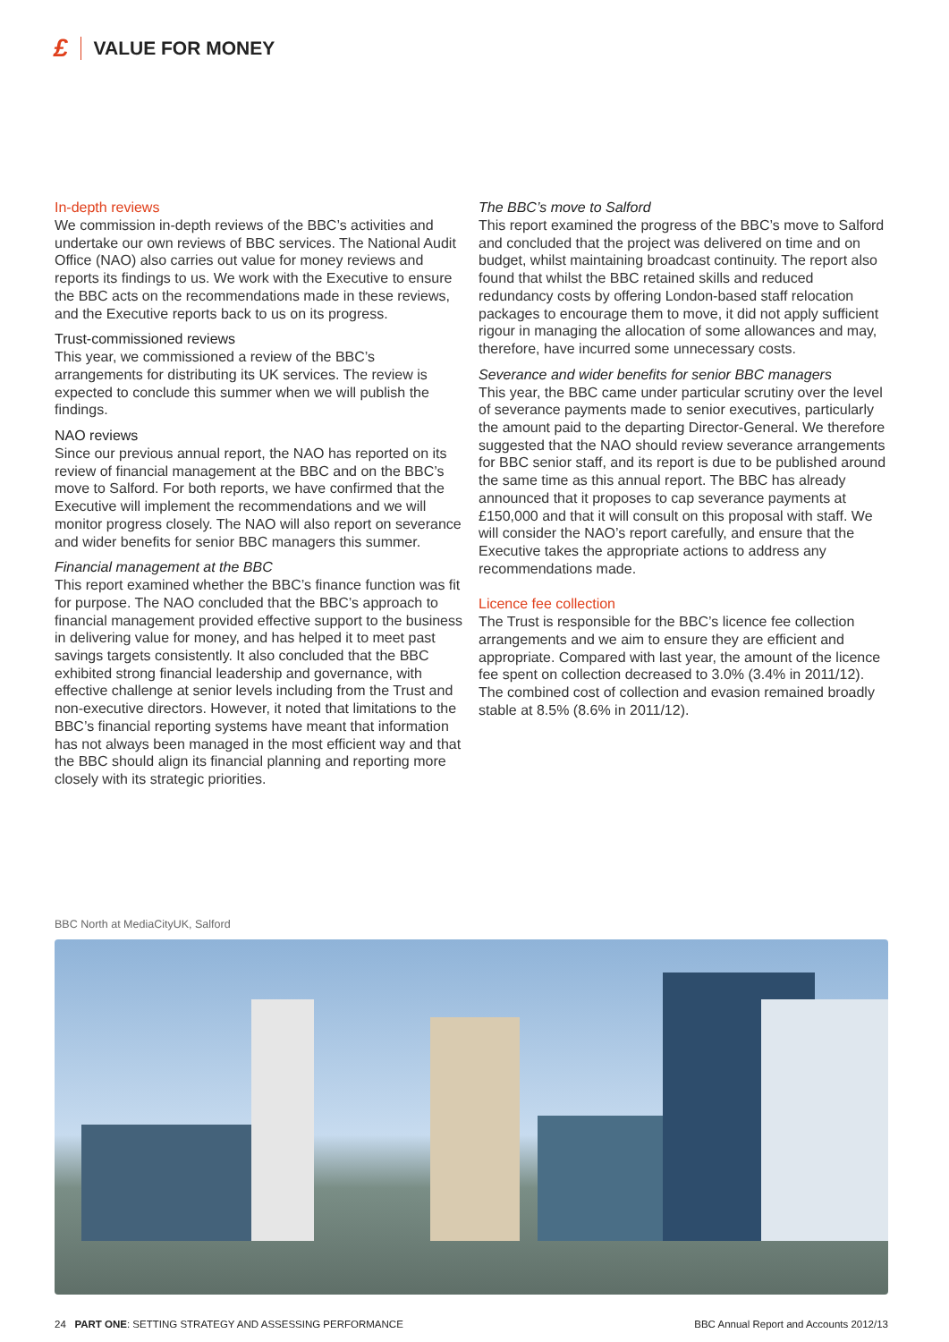£ VALUE FOR MONEY
In-depth reviews
We commission in-depth reviews of the BBC’s activities and undertake our own reviews of BBC services. The National Audit Office (NAO) also carries out value for money reviews and reports its findings to us. We work with the Executive to ensure the BBC acts on the recommendations made in these reviews, and the Executive reports back to us on its progress.
Trust-commissioned reviews
This year, we commissioned a review of the BBC’s arrangements for distributing its UK services. The review is expected to conclude this summer when we will publish the findings.
NAO reviews
Since our previous annual report, the NAO has reported on its review of financial management at the BBC and on the BBC’s move to Salford. For both reports, we have confirmed that the Executive will implement the recommendations and we will monitor progress closely. The NAO will also report on severance and wider benefits for senior BBC managers this summer.
Financial management at the BBC
This report examined whether the BBC’s finance function was fit for purpose. The NAO concluded that the BBC’s approach to financial management provided effective support to the business in delivering value for money, and has helped it to meet past savings targets consistently. It also concluded that the BBC exhibited strong financial leadership and governance, with effective challenge at senior levels including from the Trust and non-executive directors. However, it noted that limitations to the BBC’s financial reporting systems have meant that information has not always been managed in the most efficient way and that the BBC should align its financial planning and reporting more closely with its strategic priorities.
The BBC’s move to Salford
This report examined the progress of the BBC’s move to Salford and concluded that the project was delivered on time and on budget, whilst maintaining broadcast continuity. The report also found that whilst the BBC retained skills and reduced redundancy costs by offering London-based staff relocation packages to encourage them to move, it did not apply sufficient rigour in managing the allocation of some allowances and may, therefore, have incurred some unnecessary costs.
Severance and wider benefits for senior BBC managers
This year, the BBC came under particular scrutiny over the level of severance payments made to senior executives, particularly the amount paid to the departing Director-General. We therefore suggested that the NAO should review severance arrangements for BBC senior staff, and its report is due to be published around the same time as this annual report. The BBC has already announced that it proposes to cap severance payments at £150,000 and that it will consult on this proposal with staff. We will consider the NAO’s report carefully, and ensure that the Executive takes the appropriate actions to address any recommendations made.
Licence fee collection
The Trust is responsible for the BBC’s licence fee collection arrangements and we aim to ensure they are efficient and appropriate. Compared with last year, the amount of the licence fee spent on collection decreased to 3.0% (3.4% in 2011/12). The combined cost of collection and evasion remained broadly stable at 8.5% (8.6% in 2011/12).
BBC North at MediaCityUK, Salford
24 PART ONE: SETTING STRATEGY AND ASSESSING PERFORMANCE BBC Annual Report and Accounts 2012/13